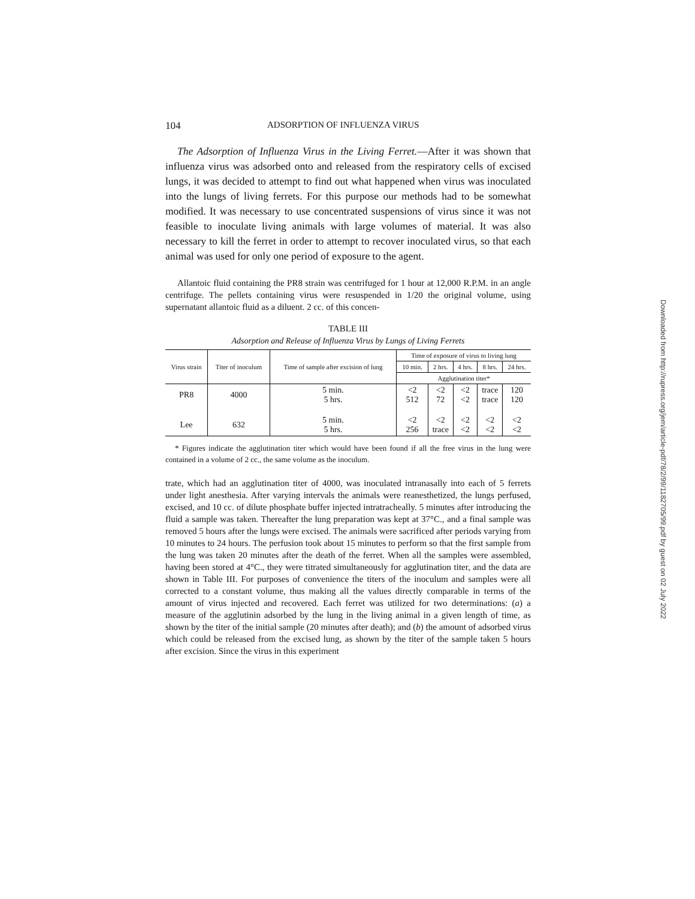104 ADSORPTION OF INFLUENZA VIRUS
The Adsorption of Influenza Virus in the Living Ferret.—After it was shown that influenza virus was adsorbed onto and released from the respiratory cells of excised lungs, it was decided to attempt to find out what happened when virus was inoculated into the lungs of living ferrets. For this purpose our methods had to be somewhat modified. It was necessary to use concentrated suspensions of virus since it was not feasible to inoculate living animals with large volumes of material. It was also necessary to kill the ferret in order to attempt to recover inoculated virus, so that each animal was used for only one period of exposure to the agent.
Allantoic fluid containing the PR8 strain was centrifuged for 1 hour at 12,000 R.P.M. in an angle centrifuge. The pellets containing virus were resuspended in 1/20 the original volume, using supernatant allantoic fluid as a diluent. 2 cc. of this concen-
TABLE III
Adsorption and Release of Influenza Virus by Lungs of Living Ferrets
| Virus strain | Titer of inoculum | Time of sample after excision of lung | Time of exposure of virus to living lung | | | | |
| --- | --- | --- | --- | --- | --- | --- | --- |
| | | | 10 min. | 2 hrs. | 4 hrs. | 8 hrs. | 24 hrs. |
| | | | Agglutination titer* | | | | |
| PR8 | 4000 | 5 min. 5 hrs. | <2 512 | <2 72 | <2 <2 | trace trace | 120 120 |
| Lee | 632 | 5 min. 5 hrs. | <2 256 | <2 trace | <2 <2 | <2 <2 | <2 <2 |
* Figures indicate the agglutination titer which would have been found if all the free virus in the lung were contained in a volume of 2 cc., the same volume as the inoculum.
trate, which had an agglutination titer of 4000, was inoculated intranasally into each of 5 ferrets under light anesthesia. After varying intervals the animals were reanesthetized, the lungs perfused, excised, and 10 cc. of dilute phosphate buffer injected intratracheally. 5 minutes after introducing the fluid a sample was taken. Thereafter the lung preparation was kept at 37°C., and a final sample was removed 5 hours after the lungs were excised. The animals were sacrificed after periods varying from 10 minutes to 24 hours. The perfusion took about 15 minutes to perform so that the first sample from the lung was taken 20 minutes after the death of the ferret. When all the samples were assembled, having been stored at 4°C., they were titrated simultaneously for agglutination titer, and the data are shown in Table III. For purposes of convenience the titers of the inoculum and samples were all corrected to a constant volume, thus making all the values directly comparable in terms of the amount of virus injected and recovered. Each ferret was utilized for two determinations: (a) a measure of the agglutinin adsorbed by the lung in the living animal in a given length of time, as shown by the titer of the initial sample (20 minutes after death); and (b) the amount of adsorbed virus which could be released from the excised lung, as shown by the titer of the sample taken 5 hours after excision. Since the virus in this experiment
Downloaded from http://rupress.org/jem/article-pdf/78/2/99/1182705/99.pdf by guest on 02 July 2022